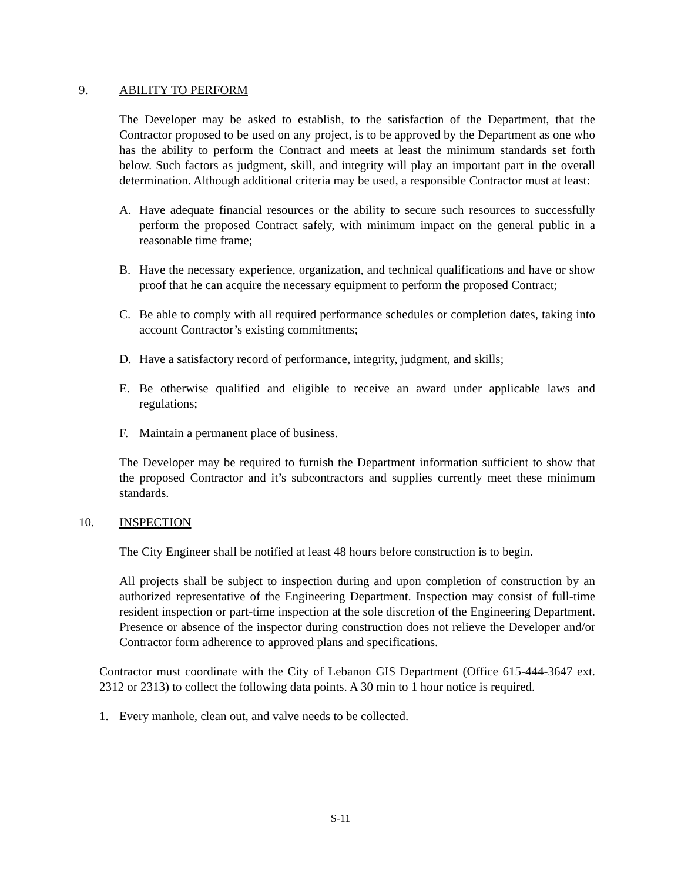9. ABILITY TO PERFORM
The Developer may be asked to establish, to the satisfaction of the Department, that the Contractor proposed to be used on any project, is to be approved by the Department as one who has the ability to perform the Contract and meets at least the minimum standards set forth below. Such factors as judgment, skill, and integrity will play an important part in the overall determination. Although additional criteria may be used, a responsible Contractor must at least:
A. Have adequate financial resources or the ability to secure such resources to successfully perform the proposed Contract safely, with minimum impact on the general public in a reasonable time frame;
B. Have the necessary experience, organization, and technical qualifications and have or show proof that he can acquire the necessary equipment to perform the proposed Contract;
C. Be able to comply with all required performance schedules or completion dates, taking into account Contractor’s existing commitments;
D. Have a satisfactory record of performance, integrity, judgment, and skills;
E. Be otherwise qualified and eligible to receive an award under applicable laws and regulations;
F. Maintain a permanent place of business.
The Developer may be required to furnish the Department information sufficient to show that the proposed Contractor and it’s subcontractors and supplies currently meet these minimum standards.
10. INSPECTION
The City Engineer shall be notified at least 48 hours before construction is to begin.
All projects shall be subject to inspection during and upon completion of construction by an authorized representative of the Engineering Department. Inspection may consist of full-time resident inspection or part-time inspection at the sole discretion of the Engineering Department. Presence or absence of the inspector during construction does not relieve the Developer and/or Contractor form adherence to approved plans and specifications.
Contractor must coordinate with the City of Lebanon GIS Department (Office 615-444-3647 ext. 2312 or 2313) to collect the following data points. A 30 min to 1 hour notice is required.
1. Every manhole, clean out, and valve needs to be collected.
S-11